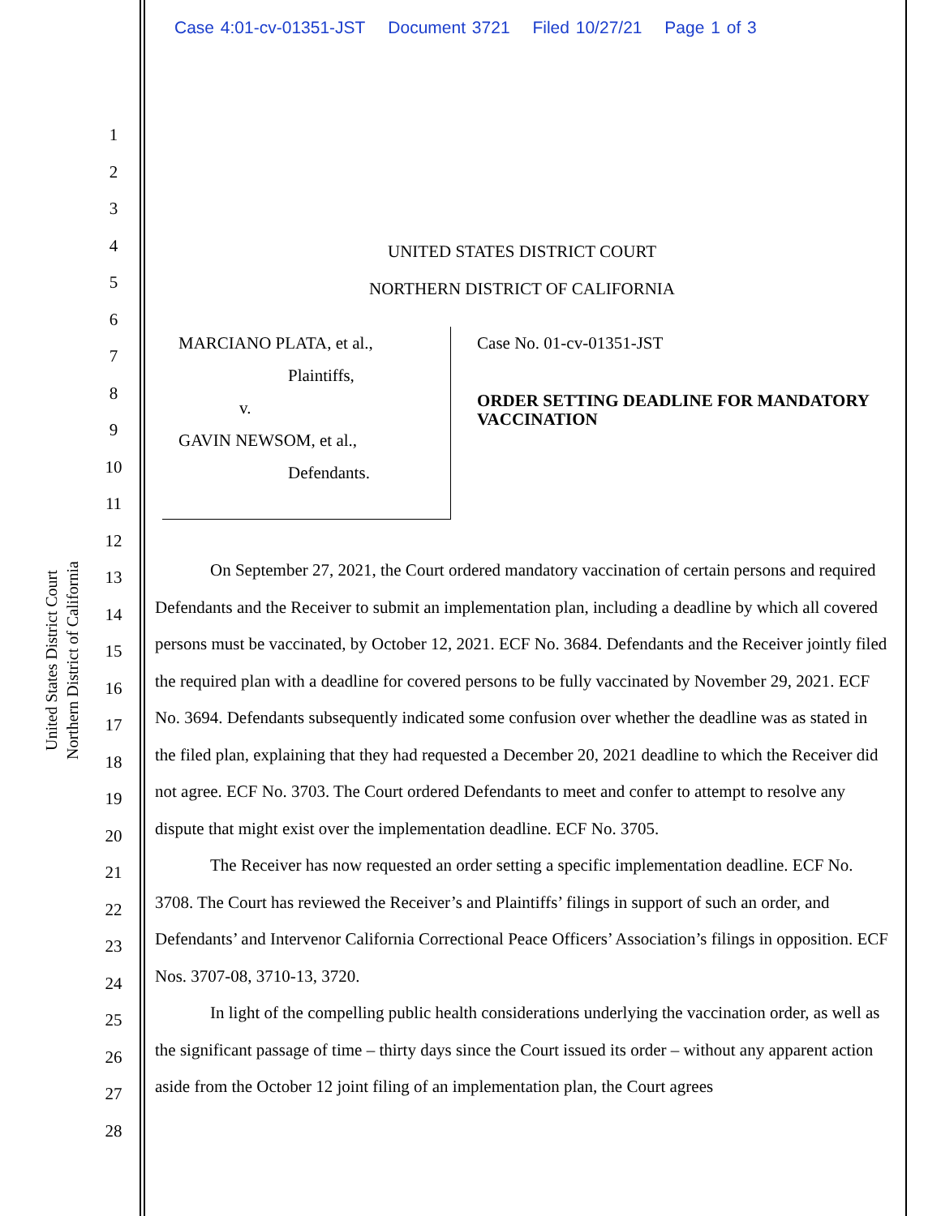Case 4:01-cv-01351-JST Document 3721 Filed 10/27/21 Page 1 of 3
United States District Court
Northern District of California
1
2
3
4
5
6
7
8
9
10
11
12
13
14
15
16
17
18
19
20
21
22
23
24
25
26
27
28
UNITED STATES DISTRICT COURT
NORTHERN DISTRICT OF CALIFORNIA
MARCIANO PLATA, et al.,
Plaintiffs,
v.
GAVIN NEWSOM, et al.,
Defendants.
Case No. 01-cv-01351-JST
ORDER SETTING DEADLINE FOR MANDATORY VACCINATION
On September 27, 2021, the Court ordered mandatory vaccination of certain persons and required Defendants and the Receiver to submit an implementation plan, including a deadline by which all covered persons must be vaccinated, by October 12, 2021. ECF No. 3684. Defendants and the Receiver jointly filed the required plan with a deadline for covered persons to be fully vaccinated by November 29, 2021. ECF No. 3694. Defendants subsequently indicated some confusion over whether the deadline was as stated in the filed plan, explaining that they had requested a December 20, 2021 deadline to which the Receiver did not agree. ECF No. 3703. The Court ordered Defendants to meet and confer to attempt to resolve any dispute that might exist over the implementation deadline. ECF No. 3705.
The Receiver has now requested an order setting a specific implementation deadline. ECF No. 3708. The Court has reviewed the Receiver’s and Plaintiffs’ filings in support of such an order, and Defendants’ and Intervenor California Correctional Peace Officers’ Association’s filings in opposition. ECF Nos. 3707-08, 3710-13, 3720.
In light of the compelling public health considerations underlying the vaccination order, as well as the significant passage of time – thirty days since the Court issued its order – without any apparent action aside from the October 12 joint filing of an implementation plan, the Court agrees